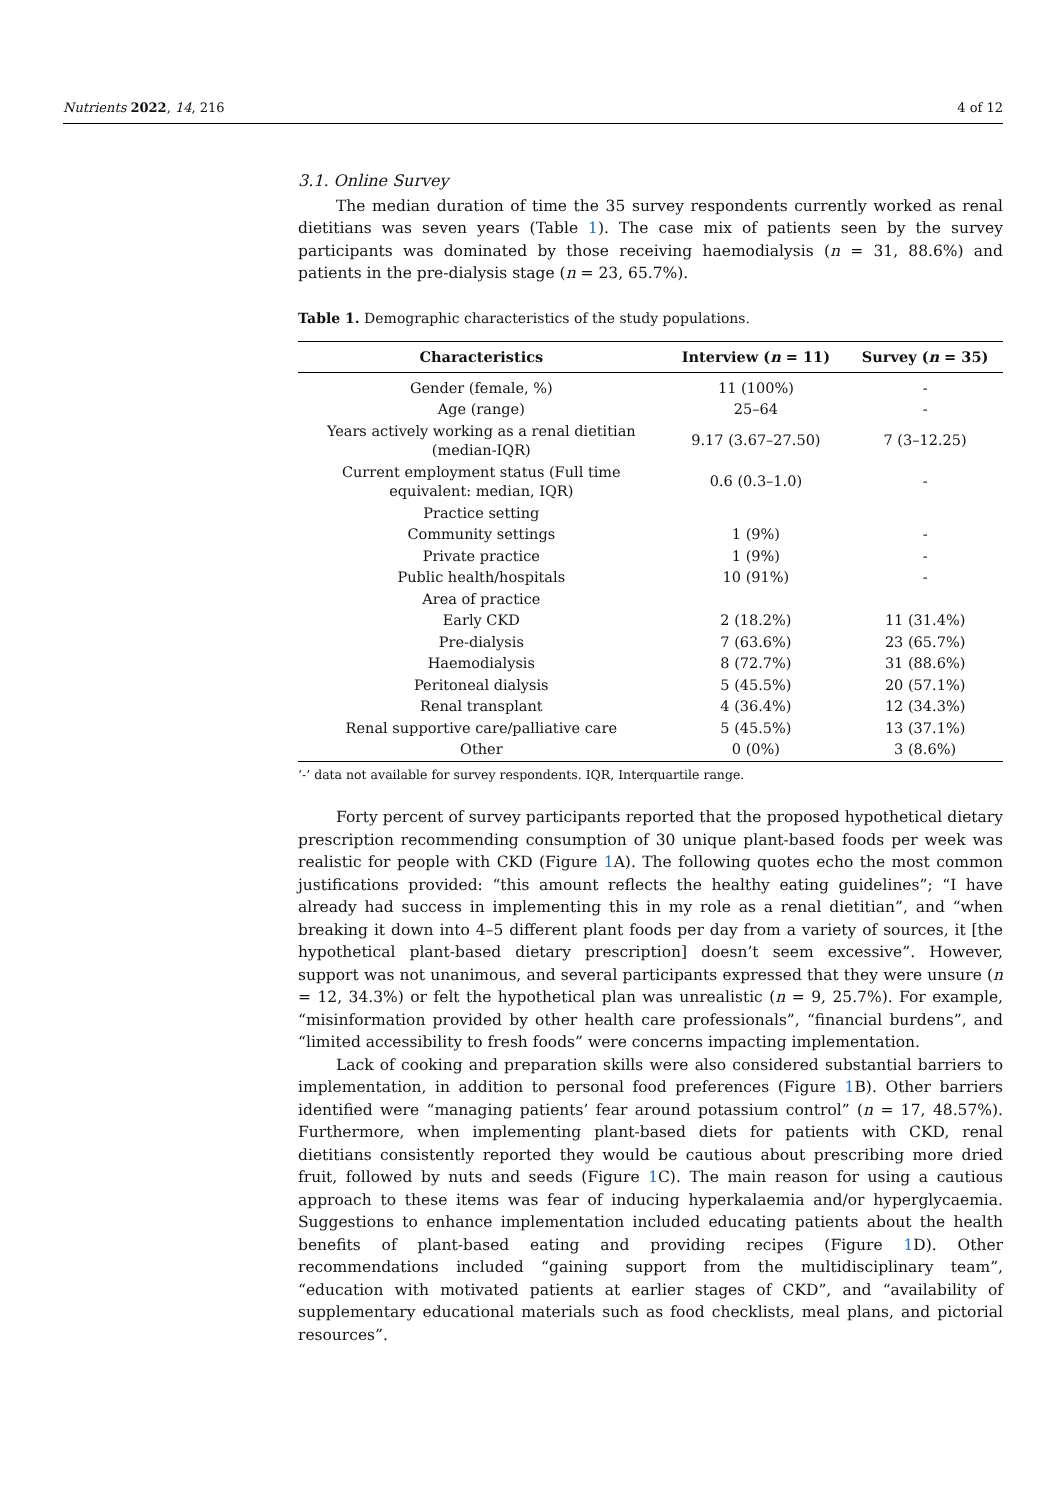Nutrients 2022, 14, 216 4 of 12
3.1. Online Survey
The median duration of time the 35 survey respondents currently worked as renal dietitians was seven years (Table 1). The case mix of patients seen by the survey participants was dominated by those receiving haemodialysis (n = 31, 88.6%) and patients in the pre-dialysis stage (n = 23, 65.7%).
Table 1. Demographic characteristics of the study populations.
| Characteristics | Interview ( n = 11) | Survey ( n = 35) |
| --- | --- | --- |
| Gender (female, %) | 11 (100%) | - |
| Age (range) | 25–64 | - |
| Years actively working as a renal dietitian (median-IQR) | 9.17 (3.67–27.50) | 7 (3–12.25) |
| Current employment status (Full time equivalent: median, IQR) | 0.6 (0.3–1.0) | - |
| Practice setting | | |
| Community settings | 1 (9%) | - |
| Private practice | 1 (9%) | - |
| Public health/hospitals | 10 (91%) | - |
| Area of practice | | |
| Early CKD | 2 (18.2%) | 11 (31.4%) |
| Pre-dialysis | 7 (63.6%) | 23 (65.7%) |
| Haemodialysis | 8 (72.7%) | 31 (88.6%) |
| Peritoneal dialysis | 5 (45.5%) | 20 (57.1%) |
| Renal transplant | 4 (36.4%) | 12 (34.3%) |
| Renal supportive care/palliative care | 5 (45.5%) | 13 (37.1%) |
| Other | 0 (0%) | 3 (8.6%) |
‘-’ data not available for survey respondents. IQR, Interquartile range.
Forty percent of survey participants reported that the proposed hypothetical dietary prescription recommending consumption of 30 unique plant-based foods per week was realistic for people with CKD (Figure 1 A). The following quotes echo the most common justifications provided: “this amount reflects the healthy eating guidelines”; “I have already had success in implementing this in my role as a renal dietitian”, and “when breaking it down into 4–5 different plant foods per day from a variety of sources, it [the hypothetical plant-based dietary prescription] doesn’t seem excessive”. However, support was not unanimous, and several participants expressed that they were unsure (n = 12, 34.3%) or felt the hypothetical plan was unrealistic (n = 9, 25.7%). For example, “misinformation provided by other health care professionals”, “financial burdens”, and “limited accessibility to fresh foods” were concerns impacting implementation.
Lack of cooking and preparation skills were also considered substantial barriers to implementation, in addition to personal food preferences (Figure 1 B). Other barriers identified were “managing patients’ fear around potassium control” (n = 17, 48.57%). Furthermore, when implementing plant-based diets for patients with CKD, renal dietitians consistently reported they would be cautious about prescribing more dried fruit, followed by nuts and seeds (Figure 1 C). The main reason for using a cautious approach to these items was fear of inducing hyperkalaemia and/or hyperglycaemia. Suggestions to enhance implementation included educating patients about the health benefits of plant-based eating and providing recipes (Figure 1 D). Other recommendations included “gaining support from the multidisciplinary team”, “education with motivated patients at earlier stages of CKD”, and “availability of supplementary educational materials such as food checklists, meal plans, and pictorial resources”.